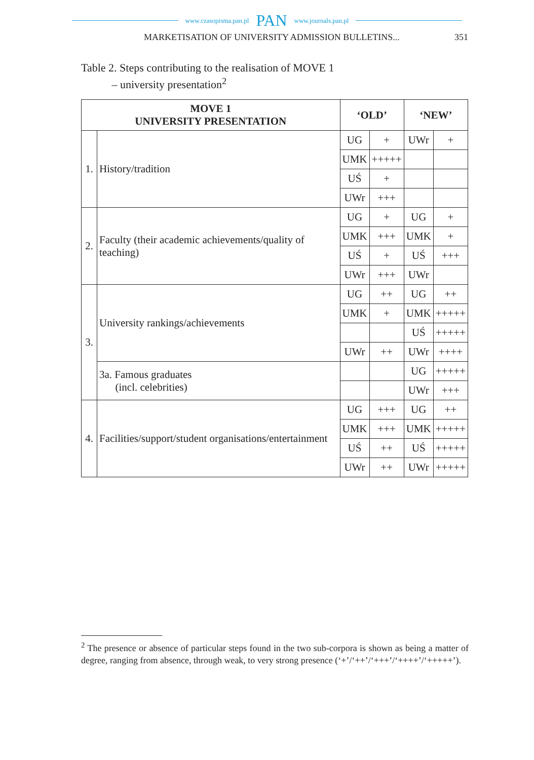www.czasopisma.pan.pl PAN www.journals.pan.pl
MARKETISATION OF UNIVERSITY ADMISSION BULLETINS... 351
Table 2. Steps contributing to the realisation of MOVE 1
– university presentation<sup>2</sup>
| MOVE 1 UNIVERSITY PRESENTATION | | ‘OLD’ | | ‘NEW’ | |
| --- | --- | --- | --- | --- | --- |
| 1. | History/tradition | UG | + | UWr | + |
| | | UMK | +++++ | | |
| | | UŚ | + | | |
| | | UWr | +++ | | |
| 2. | Faculty (their academic achievements/quality of teaching) | UG | + | UG | + |
| | | UMK | +++ | UMK | + |
| | | UŚ | + | UŚ | +++ |
| | | UWr | +++ | UWr | |
| 3. | University rankings/achievements | UG | ++ | UG | ++ |
| | | UMK | + | UMK | +++++ |
| | | | | UŚ | +++++ |
| | | UWr | ++ | UWr | ++++ |
| | 3a. Famous graduates (incl. celebrities) | | | UG | +++++ |
| | | | | UWr | +++ |
| 4. | Facilities/support/student organisations/entertainment | UG | +++ | UG | ++ |
| | | UMK | +++ | UMK | +++++ |
| | | UŚ | ++ | UŚ | +++++ |
| | | UWr | ++ | UWr | +++++ |
<sup>2</sup> The presence or absence of particular steps found in the two sub-corpora is shown as being a matter of degree, ranging from absence, through weak, to very strong presence (‘+’/‘++’/‘+++’/‘++++’/‘+++++’).